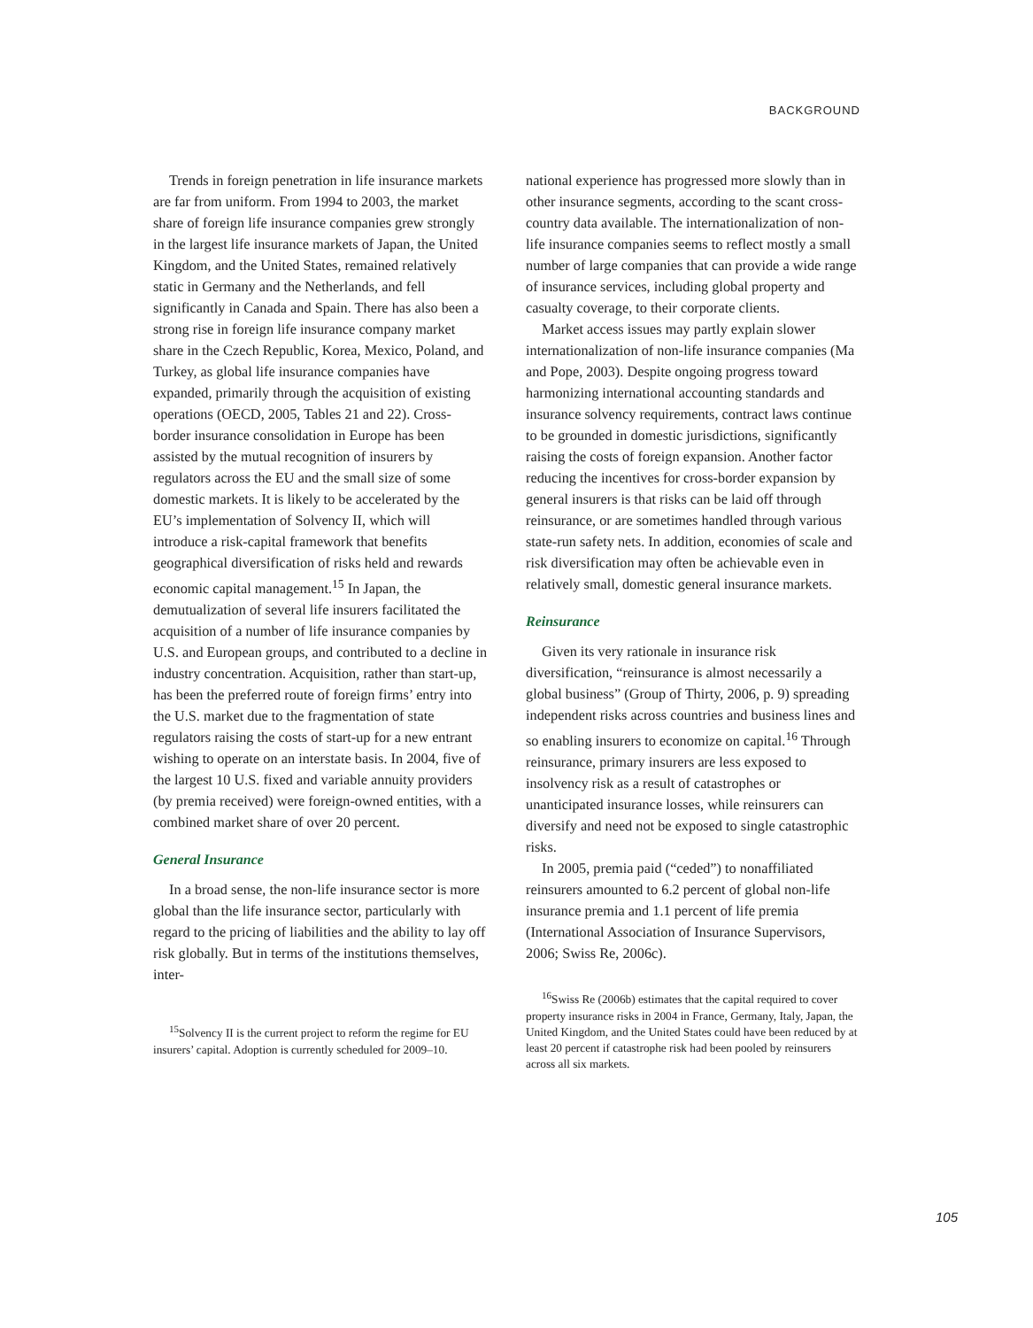BACKGROUND
Trends in foreign penetration in life insurance markets are far from uniform. From 1994 to 2003, the market share of foreign life insurance companies grew strongly in the largest life insurance markets of Japan, the United Kingdom, and the United States, remained relatively static in Germany and the Netherlands, and fell significantly in Canada and Spain. There has also been a strong rise in foreign life insurance company market share in the Czech Republic, Korea, Mexico, Poland, and Turkey, as global life insurance companies have expanded, primarily through the acquisition of existing operations (OECD, 2005, Tables 21 and 22). Cross-border insurance consolidation in Europe has been assisted by the mutual recognition of insurers by regulators across the EU and the small size of some domestic markets. It is likely to be accelerated by the EU’s implementation of Solvency II, which will introduce a risk-capital framework that benefits geographical diversification of risks held and rewards economic capital management.<sup>15</sup> In Japan, the demutualization of several life insurers facilitated the acquisition of a number of life insurance companies by U.S. and European groups, and contributed to a decline in industry concentration. Acquisition, rather than start-up, has been the preferred route of foreign firms’ entry into the U.S. market due to the fragmentation of state regulators raising the costs of start-up for a new entrant wishing to operate on an interstate basis. In 2004, five of the largest 10 U.S. fixed and variable annuity providers (by premia received) were foreign-owned entities, with a combined market share of over 20 percent.
General Insurance
In a broad sense, the non-life insurance sector is more global than the life insurance sector, particularly with regard to the pricing of liabilities and the ability to lay off risk globally. But in terms of the institutions themselves, inter-
<sup>15</sup> Solvency II is the current project to reform the regime for EU insurers’ capital. Adoption is currently scheduled for 2009–10.
national experience has progressed more slowly than in other insurance segments, according to the scant cross-country data available. The internationalization of non-life insurance companies seems to reflect mostly a small number of large companies that can provide a wide range of insurance services, including global property and casualty coverage, to their corporate clients.
Market access issues may partly explain slower internationalization of non-life insurance companies (Ma and Pope, 2003). Despite ongoing progress toward harmonizing international accounting standards and insurance solvency requirements, contract laws continue to be grounded in domestic jurisdictions, significantly raising the costs of foreign expansion. Another factor reducing the incentives for cross-border expansion by general insurers is that risks can be laid off through reinsurance, or are sometimes handled through various state-run safety nets. In addition, economies of scale and risk diversification may often be achievable even in relatively small, domestic general insurance markets.
Reinsurance
Given its very rationale in insurance risk diversification, “reinsurance is almost necessarily a global business” (Group of Thirty, 2006, p. 9) spreading independent risks across countries and business lines and so enabling insurers to economize on capital.<sup>16</sup> Through reinsurance, primary insurers are less exposed to insolvency risk as a result of catastrophes or unanticipated insurance losses, while reinsurers can diversify and need not be exposed to single catastrophic risks.
In 2005, premia paid (“ceded”) to nonaffiliated reinsurers amounted to 6.2 percent of global non-life insurance premia and 1.1 percent of life premia (International Association of Insurance Supervisors, 2006; Swiss Re, 2006c).
<sup>16</sup> Swiss Re (2006b) estimates that the capital required to cover property insurance risks in 2004 in France, Germany, Italy, Japan, the United Kingdom, and the United States could have been reduced by at least 20 percent if catastrophe risk had been pooled by reinsurers across all six markets.
105